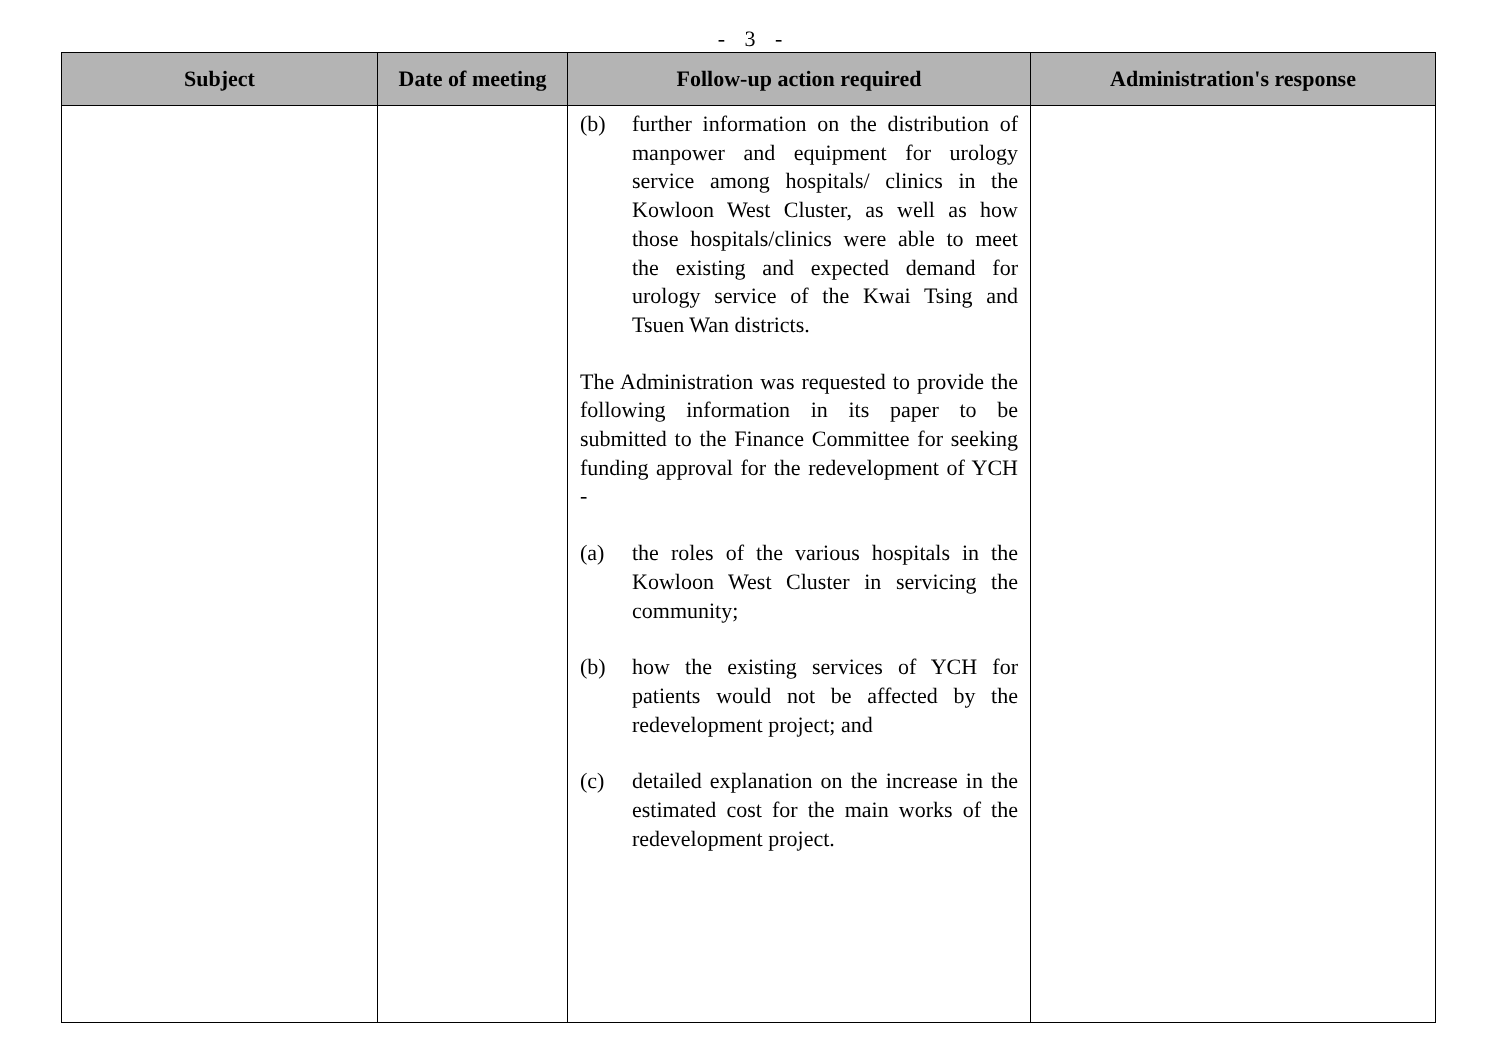- 3 -
| Subject | Date of meeting | Follow-up action required | Administration's response |
| --- | --- | --- | --- |
| | | (b) further information on the distribution of manpower and equipment for urology service among hospitals/ clinics in the Kowloon West Cluster, as well as how those hospitals/clinics were able to meet the existing and expected demand for urology service of the Kwai Tsing and Tsuen Wan districts. The Administration was requested to provide the following information in its paper to be submitted to the Finance Committee for seeking funding approval for the redevelopment of YCH - (a) the roles of the various hospitals in the Kowloon West Cluster in servicing the community; (b) how the existing services of YCH for patients would not be affected by the redevelopment project; and (c) detailed explanation on the increase in the estimated cost for the main works of the redevelopment project. | |